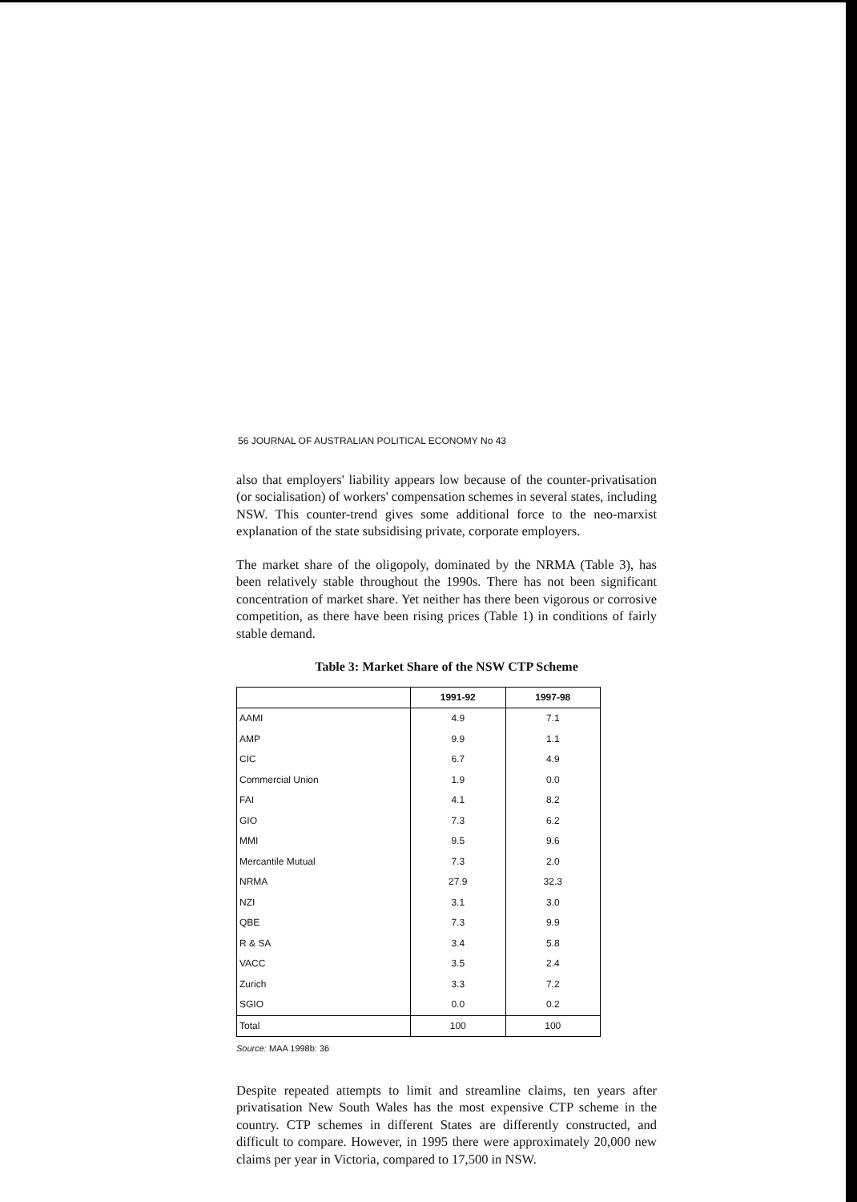56 JOURNAL OF AUSTRALIAN POLITICAL ECONOMY No 43
also that employers' liability appears low because of the counter-privatisation (or socialisation) of workers' compensation schemes in several states, including NSW. This counter-trend gives some additional force to the neo-marxist explanation of the state subsidising private, corporate employers.
The market share of the oligopoly, dominated by the NRMA (Table 3), has been relatively stable throughout the 1990s. There has not been significant concentration of market share. Yet neither has there been vigorous or corrosive competition, as there have been rising prices (Table 1) in conditions of fairly stable demand.
Table 3: Market Share of the NSW CTP Scheme
| | 1991-92 | 1997-98 |
| --- | --- | --- |
| AAMI | 4.9 | 7.1 |
| AMP | 9.9 | 1.1 |
| CIC | 6.7 | 4.9 |
| Commercial Union | 1.9 | 0.0 |
| FAI | 4.1 | 8.2 |
| GIO | 7.3 | 6.2 |
| MMI | 9.5 | 9.6 |
| Mercantile Mutual | 7.3 | 2.0 |
| NRMA | 27.9 | 32.3 |
| NZI | 3.1 | 3.0 |
| QBE | 7.3 | 9.9 |
| R & SA | 3.4 | 5.8 |
| VACC | 3.5 | 2.4 |
| Zurich | 3.3 | 7.2 |
| SGIO | 0.0 | 0.2 |
| Total | 100 | 100 |
Source: MAA 1998b: 36
Despite repeated attempts to limit and streamline claims, ten years after privatisation New South Wales has the most expensive CTP scheme in the country. CTP schemes in different States are differently constructed, and difficult to compare. However, in 1995 there were approximately 20,000 new claims per year in Victoria, compared to 17,500 in NSW.